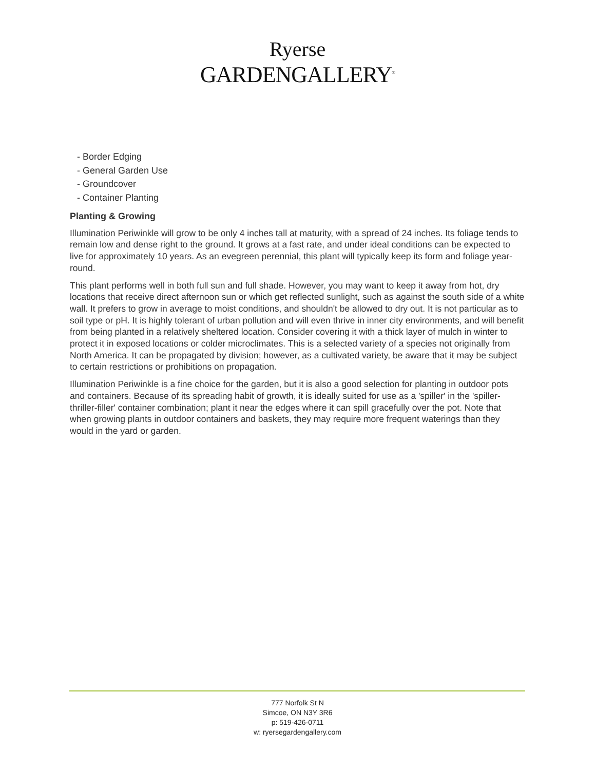Ryerse
GARDENGALLERY<sup>®</sup>
- Border Edging
- General Garden Use
- Groundcover
- Container Planting
Planting & Growing
Illumination Periwinkle will grow to be only 4 inches tall at maturity, with a spread of 24 inches. Its foliage tends to remain low and dense right to the ground. It grows at a fast rate, and under ideal conditions can be expected to live for approximately 10 years. As an evegreen perennial, this plant will typically keep its form and foliage year-round.
This plant performs well in both full sun and full shade. However, you may want to keep it away from hot, dry locations that receive direct afternoon sun or which get reflected sunlight, such as against the south side of a white wall. It prefers to grow in average to moist conditions, and shouldn't be allowed to dry out. It is not particular as to soil type or pH. It is highly tolerant of urban pollution and will even thrive in inner city environments, and will benefit from being planted in a relatively sheltered location. Consider covering it with a thick layer of mulch in winter to protect it in exposed locations or colder microclimates. This is a selected variety of a species not originally from North America. It can be propagated by division; however, as a cultivated variety, be aware that it may be subject to certain restrictions or prohibitions on propagation.
Illumination Periwinkle is a fine choice for the garden, but it is also a good selection for planting in outdoor pots and containers. Because of its spreading habit of growth, it is ideally suited for use as a 'spiller' in the 'spiller-thriller-filler' container combination; plant it near the edges where it can spill gracefully over the pot. Note that when growing plants in outdoor containers and baskets, they may require more frequent waterings than they would in the yard or garden.
777 Norfolk St N
Simcoe, ON N3Y 3R6
p: 519-426-0711
w: ryersegardengallery.com